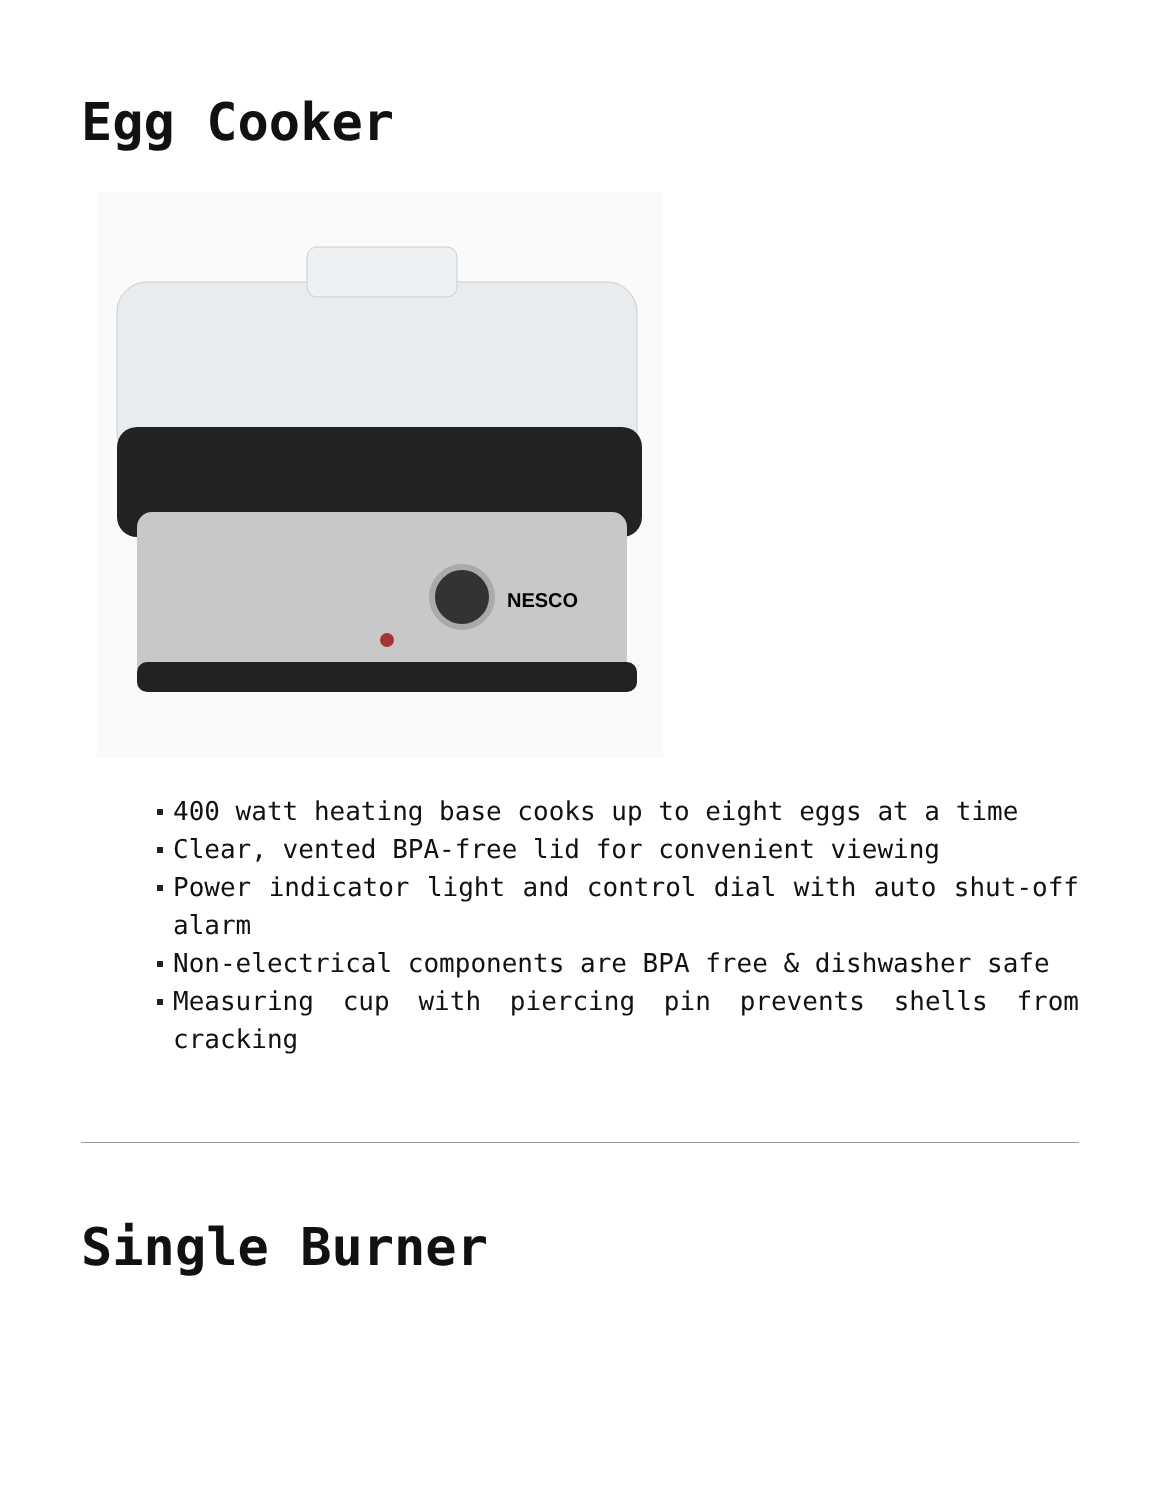Egg Cooker
NESCO
400 watt heating base cooks up to eight eggs at a time
Clear, vented BPA-free lid for convenient viewing
Power indicator light and control dial with auto shut-off alarm
Non-electrical components are BPA free & dishwasher safe
Measuring cup with piercing pin prevents shells from cracking
Single Burner